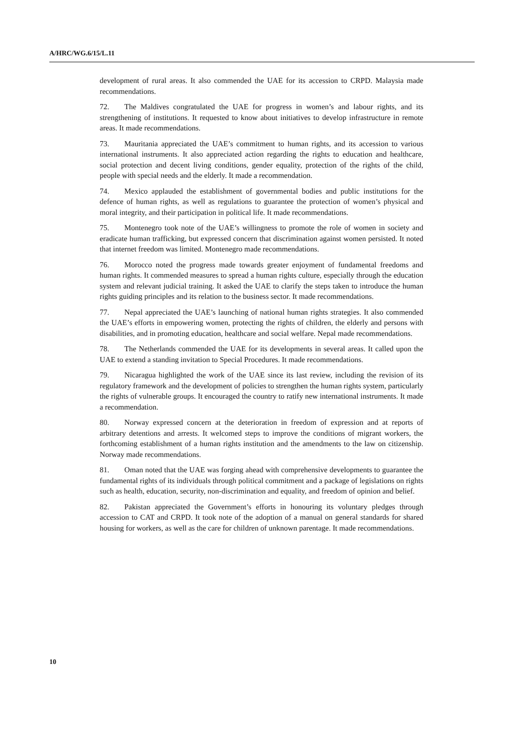A/HRC/WG.6/15/L.11
development of rural areas. It also commended the UAE for its accession to CRPD. Malaysia made recommendations.
72. The Maldives congratulated the UAE for progress in women’s and labour rights, and its strengthening of institutions. It requested to know about initiatives to develop infrastructure in remote areas. It made recommendations.
73. Mauritania appreciated the UAE’s commitment to human rights, and its accession to various international instruments. It also appreciated action regarding the rights to education and healthcare, social protection and decent living conditions, gender equality, protection of the rights of the child, people with special needs and the elderly. It made a recommendation.
74. Mexico applauded the establishment of governmental bodies and public institutions for the defence of human rights, as well as regulations to guarantee the protection of women’s physical and moral integrity, and their participation in political life. It made recommendations.
75. Montenegro took note of the UAE’s willingness to promote the role of women in society and eradicate human trafficking, but expressed concern that discrimination against women persisted. It noted that internet freedom was limited. Montenegro made recommendations.
76. Morocco noted the progress made towards greater enjoyment of fundamental freedoms and human rights. It commended measures to spread a human rights culture, especially through the education system and relevant judicial training. It asked the UAE to clarify the steps taken to introduce the human rights guiding principles and its relation to the business sector. It made recommendations.
77. Nepal appreciated the UAE’s launching of national human rights strategies. It also commended the UAE’s efforts in empowering women, protecting the rights of children, the elderly and persons with disabilities, and in promoting education, healthcare and social welfare. Nepal made recommendations.
78. The Netherlands commended the UAE for its developments in several areas. It called upon the UAE to extend a standing invitation to Special Procedures. It made recommendations.
79. Nicaragua highlighted the work of the UAE since its last review, including the revision of its regulatory framework and the development of policies to strengthen the human rights system, particularly the rights of vulnerable groups. It encouraged the country to ratify new international instruments. It made a recommendation.
80. Norway expressed concern at the deterioration in freedom of expression and at reports of arbitrary detentions and arrests. It welcomed steps to improve the conditions of migrant workers, the forthcoming establishment of a human rights institution and the amendments to the law on citizenship. Norway made recommendations.
81. Oman noted that the UAE was forging ahead with comprehensive developments to guarantee the fundamental rights of its individuals through political commitment and a package of legislations on rights such as health, education, security, non-discrimination and equality, and freedom of opinion and belief.
82. Pakistan appreciated the Government’s efforts in honouring its voluntary pledges through accession to CAT and CRPD. It took note of the adoption of a manual on general standards for shared housing for workers, as well as the care for children of unknown parentage. It made recommendations.
10